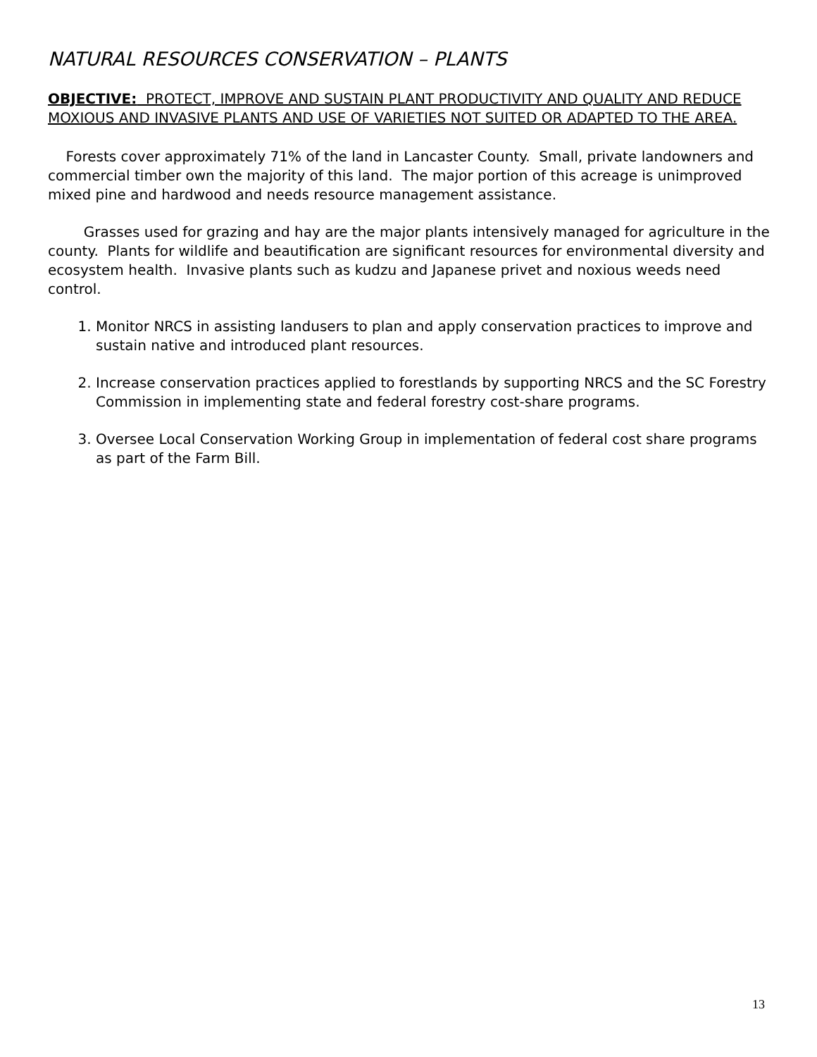NATURAL RESOURCES CONSERVATION – PLANTS
OBJECTIVE: PROTECT, IMPROVE AND SUSTAIN PLANT PRODUCTIVITY AND QUALITY AND REDUCE MOXIOUS AND INVASIVE PLANTS AND USE OF VARIETIES NOT SUITED OR ADAPTED TO THE AREA.
Forests cover approximately 71% of the land in Lancaster County. Small, private landowners and commercial timber own the majority of this land. The major portion of this acreage is unimproved mixed pine and hardwood and needs resource management assistance.
Grasses used for grazing and hay are the major plants intensively managed for agriculture in the county. Plants for wildlife and beautification are significant resources for environmental diversity and ecosystem health. Invasive plants such as kudzu and Japanese privet and noxious weeds need control.
1. Monitor NRCS in assisting landusers to plan and apply conservation practices to improve and sustain native and introduced plant resources.
2. Increase conservation practices applied to forestlands by supporting NRCS and the SC Forestry Commission in implementing state and federal forestry cost-share programs.
3. Oversee Local Conservation Working Group in implementation of federal cost share programs as part of the Farm Bill.
13